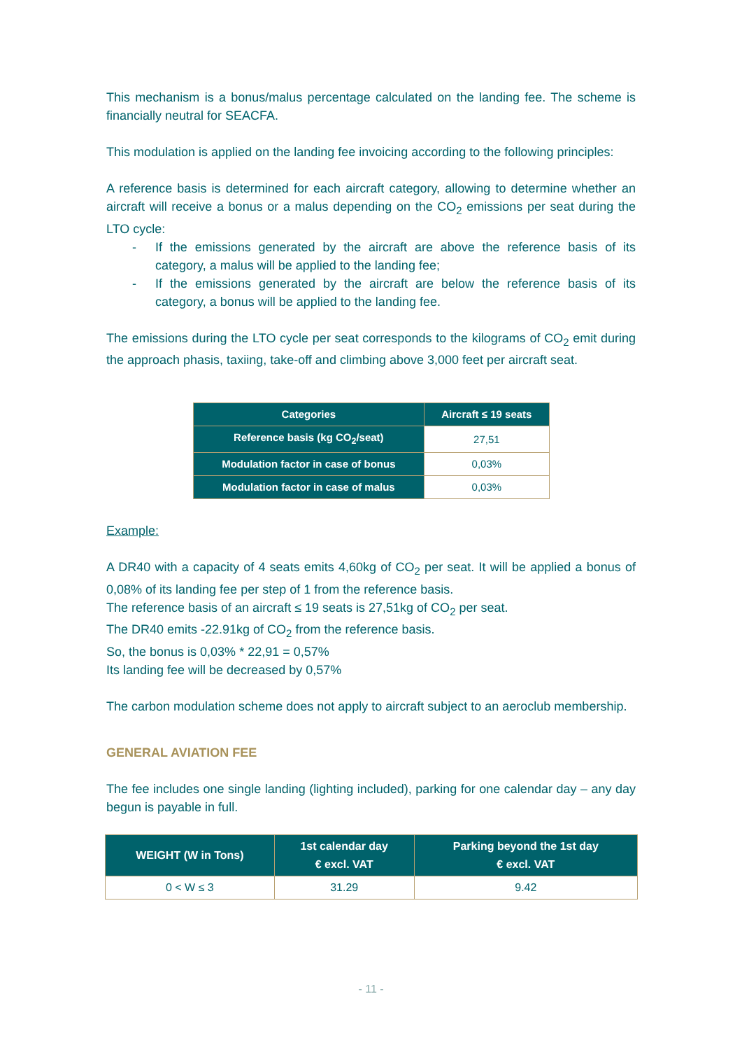This mechanism is a bonus/malus percentage calculated on the landing fee. The scheme is financially neutral for SEACFA.
This modulation is applied on the landing fee invoicing according to the following principles:
A reference basis is determined for each aircraft category, allowing to determine whether an aircraft will receive a bonus or a malus depending on the CO<sub>2</sub> emissions per seat during the LTO cycle:
- If the emissions generated by the aircraft are above the reference basis of its category, a malus will be applied to the landing fee;
- If the emissions generated by the aircraft are below the reference basis of its category, a bonus will be applied to the landing fee.
The emissions during the LTO cycle per seat corresponds to the kilograms of CO<sub>2</sub> emit during the approach phasis, taxiing, take-off and climbing above 3,000 feet per aircraft seat.
| Categories | Aircraft ≤ 19 seats |
| --- | --- |
| Reference basis (kg CO<sub>2</sub>/seat) | 27,51 |
| Modulation factor in case of bonus | 0,03% |
| Modulation factor in case of malus | 0,03% |
Example:
A DR40 with a capacity of 4 seats emits 4,60kg of CO<sub>2</sub> per seat. It will be applied a bonus of 0,08% of its landing fee per step of 1 from the reference basis.
The reference basis of an aircraft ≤ 19 seats is 27,51kg of CO<sub>2</sub> per seat.
The DR40 emits -22.91kg of CO<sub>2</sub> from the reference basis.
So, the bonus is 0,03% * 22,91 = 0,57%
Its landing fee will be decreased by 0,57%
The carbon modulation scheme does not apply to aircraft subject to an aeroclub membership.
GENERAL AVIATION FEE
The fee includes one single landing (lighting included), parking for one calendar day – any day begun is payable in full.
| WEIGHT (W in Tons) | 1st calendar day € excl. VAT | Parking beyond the 1st day € excl. VAT |
| --- | --- | --- |
| 0 < W ≤ 3 | 31.29 | 9.42 |
- 11 -